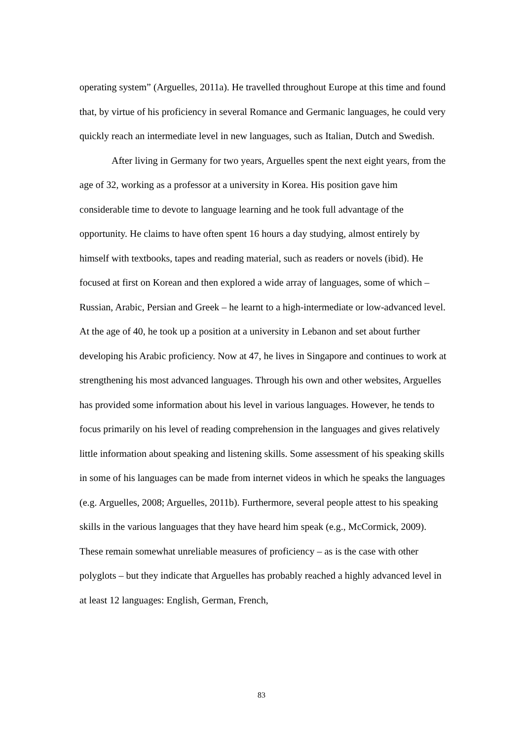operating system” (Arguelles, 2011a). He travelled throughout Europe at this time and found that, by virtue of his proficiency in several Romance and Germanic languages, he could very quickly reach an intermediate level in new languages, such as Italian, Dutch and Swedish.
After living in Germany for two years, Arguelles spent the next eight years, from the age of 32, working as a professor at a university in Korea. His position gave him considerable time to devote to language learning and he took full advantage of the opportunity. He claims to have often spent 16 hours a day studying, almost entirely by himself with textbooks, tapes and reading material, such as readers or novels (ibid). He focused at first on Korean and then explored a wide array of languages, some of which – Russian, Arabic, Persian and Greek – he learnt to a high-intermediate or low-advanced level. At the age of 40, he took up a position at a university in Lebanon and set about further developing his Arabic proficiency. Now at 47, he lives in Singapore and continues to work at strengthening his most advanced languages. Through his own and other websites, Arguelles has provided some information about his level in various languages. However, he tends to focus primarily on his level of reading comprehension in the languages and gives relatively little information about speaking and listening skills. Some assessment of his speaking skills in some of his languages can be made from internet videos in which he speaks the languages (e.g. Arguelles, 2008; Arguelles, 2011b). Furthermore, several people attest to his speaking skills in the various languages that they have heard him speak (e.g., McCormick, 2009). These remain somewhat unreliable measures of proficiency – as is the case with other polyglots – but they indicate that Arguelles has probably reached a highly advanced level in at least 12 languages: English, German, French,
83